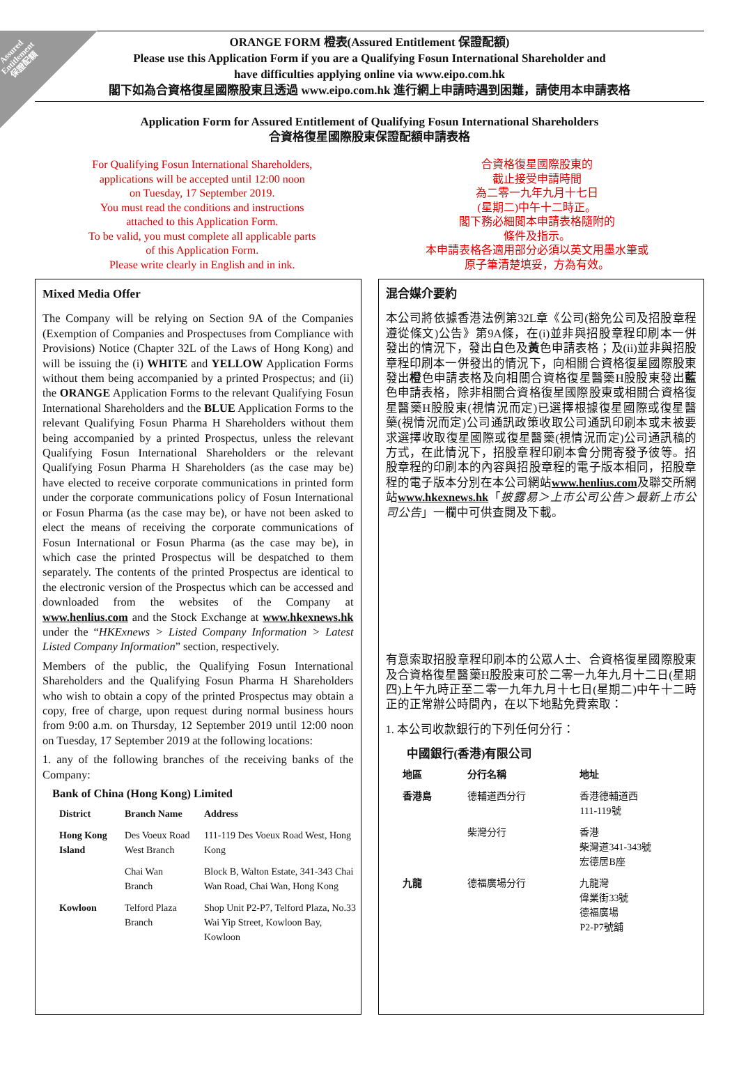Assured
Entitlement
保證配額
ORANGE FORM 橙表(Assured Entitlement 保證配額)
Please use this Application Form if you are a Qualifying Fosun International Shareholder and
have difficulties applying online via www.eipo.com.hk
閣下如為合資格復星國際股東且透過 www.eipo.com.hk 進行網上申請時遇到困難，請使用本申請表格
Application Form for Assured Entitlement of Qualifying Fosun International Shareholders
合資格復星國際股東保證配額申請表格
For Qualifying Fosun International Shareholders,
applications will be accepted until 12:00 noon
on Tuesday, 17 September 2019.
You must read the conditions and instructions
attached to this Application Form.
To be valid, you must complete all applicable parts
of this Application Form.
Please write clearly in English and in ink.
合資格復星國際股東的
截止接受申請時間
為二零一九年九月十七日
(星期二)中午十二時正。
閣下務必細閱本申請表格隨附的
條件及指示。
本申請表格各適用部分必須以英文用墨水筆或
原子筆清楚填妥，方為有效。
Mixed Media Offer
The Company will be relying on Section 9A of the Companies (Exemption of Companies and Prospectuses from Compliance with Provisions) Notice (Chapter 32L of the Laws of Hong Kong) and will be issuing the (i) WHITE and YELLOW Application Forms without them being accompanied by a printed Prospectus; and (ii) the ORANGE Application Forms to the relevant Qualifying Fosun International Shareholders and the BLUE Application Forms to the relevant Qualifying Fosun Pharma H Shareholders without them being accompanied by a printed Prospectus, unless the relevant Qualifying Fosun International Shareholders or the relevant Qualifying Fosun Pharma H Shareholders (as the case may be) have elected to receive corporate communications in printed form under the corporate communications policy of Fosun International or Fosun Pharma (as the case may be), or have not been asked to elect the means of receiving the corporate communications of Fosun International or Fosun Pharma (as the case may be), in which case the printed Prospectus will be despatched to them separately. The contents of the printed Prospectus are identical to the electronic version of the Prospectus which can be accessed and downloaded from the websites of the Company at www.henlius.com and the Stock Exchange at www.hkexnews.hk under the “HKExnews > Listed Company Information > Latest Listed Company Information” section, respectively.
Members of the public, the Qualifying Fosun International Shareholders and the Qualifying Fosun Pharma H Shareholders who wish to obtain a copy of the printed Prospectus may obtain a copy, free of charge, upon request during normal business hours from 9:00 a.m. on Thursday, 12 September 2019 until 12:00 noon on Tuesday, 17 September 2019 at the following locations:
1. any of the following branches of the receiving banks of the Company:
Bank of China (Hong Kong) Limited
| District | Branch Name | Address |
| --- | --- | --- |
| Hong Kong Island | Des Voeux Road West Branch | 111-119 Des Voeux Road West, Hong Kong |
| | Chai Wan Branch | Block B, Walton Estate, 341-343 Chai Wan Road, Chai Wan, Hong Kong |
| Kowloon | Telford Plaza Branch | Shop Unit P2-P7, Telford Plaza, No.33 Wai Yip Street, Kowloon Bay, Kowloon |
混合媒介要約
本公司將依據香港法例第32L章《公司(豁免公司及招股章程遵從條文)公告》第9A條，在(i)並非與招股章程印刷本一併發出的情況下，發出白色及黃色申請表格；及(ii)並非與招股章程印刷本一併發出的情況下，向相關合資格復星國際股東發出橙色申請表格及向相關合資格復星醫藥H股股東發出藍色申請表格，除非相關合資格復星國際股東或相關合資格復星醫藥H股股東(視情況而定)已選擇根據復星國際或復星醫藥(視情況而定)公司通訊政策收取公司通訊印刷本或未被要求選擇收取復星國際或復星醫藥(視情況而定)公司通訊稿的方式，在此情況下，招股章程印刷本會分開寄發予彼等。招股章程的印刷本的內容與招股章程的電子版本相同，招股章程的電子版本分別在本公司網站www.henlius.com及聯交所網站www.hkexnews.hk「披露易＞上市公司公告＞最新上市公司公告」一欄中可供查閱及下載。
有意索取招股章程印刷本的公眾人士、合資格復星國際股東及合資格復星醫藥H股股東可於二零一九年九月十二日(星期四)上午九時正至二零一九年九月十七日(星期二)中午十二時正的正常辦公時間內，在以下地點免費索取：
1. 本公司收款銀行的下列任何分行：
中國銀行(香港)有限公司
| 地區 | 分行名稱 | 地址 |
| --- | --- | --- |
| 香港島 | 德輔道西分行 | 香港德輔道西 111-119號 |
| | 柴灣分行 | 香港 柴灣道341-343號 宏德居B座 |
| 九龍 | 德福廣場分行 | 九龍灣 偉業街33號 德福廣場 P2-P7號舖 |